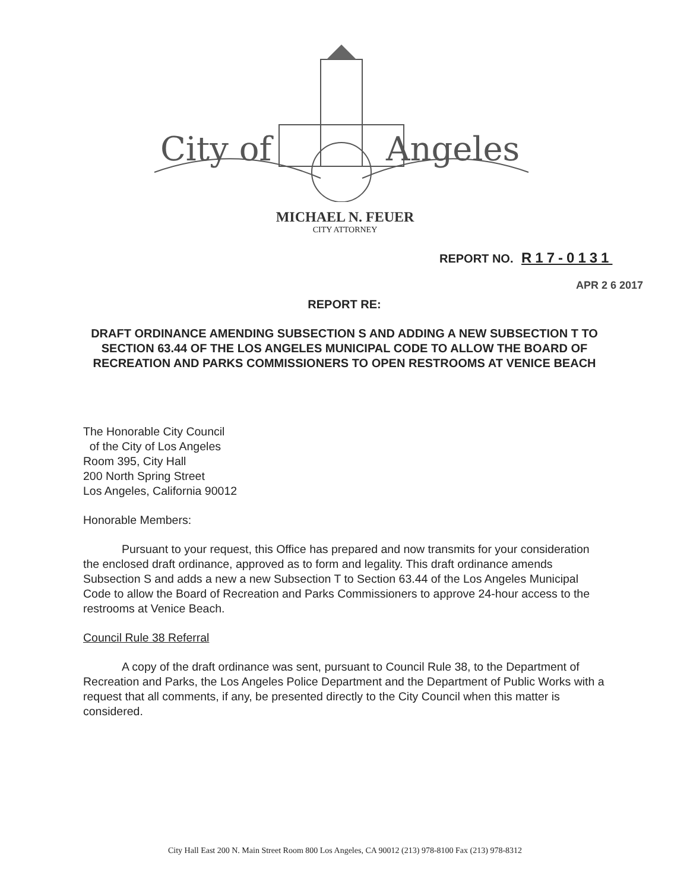City of
Angeles
MICHAEL N. FEUER
CITY ATTORNEY
REPORT NO. R17-0131
APR 2 6 2017
REPORT RE:
DRAFT ORDINANCE AMENDING SUBSECTION S AND ADDING A NEW SUBSECTION T TO SECTION 63.44 OF THE LOS ANGELES MUNICIPAL CODE TO ALLOW THE BOARD OF RECREATION AND PARKS COMMISSIONERS TO OPEN RESTROOMS AT VENICE BEACH
The Honorable City Council
of the City of Los Angeles
Room 395, City Hall
200 North Spring Street
Los Angeles, California 90012
Honorable Members:
Pursuant to your request, this Office has prepared and now transmits for your consideration the enclosed draft ordinance, approved as to form and legality. This draft ordinance amends Subsection S and adds a new a new Subsection T to Section 63.44 of the Los Angeles Municipal Code to allow the Board of Recreation and Parks Commissioners to approve 24-hour access to the restrooms at Venice Beach.
Council Rule 38 Referral
A copy of the draft ordinance was sent, pursuant to Council Rule 38, to the Department of Recreation and Parks, the Los Angeles Police Department and the Department of Public Works with a request that all comments, if any, be presented directly to the City Council when this matter is considered.
City Hall East 200 N. Main Street Room 800 Los Angeles, CA 90012 (213) 978-8100 Fax (213) 978-8312